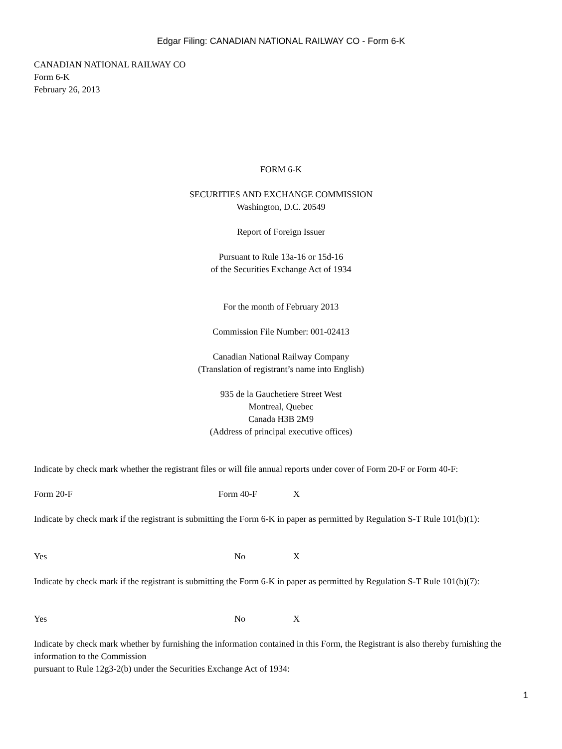Edgar Filing: CANADIAN NATIONAL RAILWAY CO - Form 6-K
CANADIAN NATIONAL RAILWAY CO
Form 6-K
February 26, 2013
FORM 6-K
SECURITIES AND EXCHANGE COMMISSION
Washington, D.C. 20549
Report of Foreign Issuer
Pursuant to Rule 13a-16 or 15d-16
of the Securities Exchange Act of 1934
For the month of February 2013
Commission File Number: 001-02413
Canadian National Railway Company
(Translation of registrant’s name into English)
935 de la Gauchetiere Street West
Montreal, Quebec
Canada H3B 2M9
(Address of principal executive offices)
Indicate by check mark whether the registrant files or will file annual reports under cover of Form 20-F or Form 40-F:
Form 20-F Form 40-F X
Indicate by check mark if the registrant is submitting the Form 6-K in paper as permitted by Regulation S-T Rule 101(b)(1):
Yes No X
Indicate by check mark if the registrant is submitting the Form 6-K in paper as permitted by Regulation S-T Rule 101(b)(7):
Yes No X
Indicate by check mark whether by furnishing the information contained in this Form, the Registrant is also thereby furnishing the information to the Commission
pursuant to Rule 12g3-2(b) under the Securities Exchange Act of 1934:
1